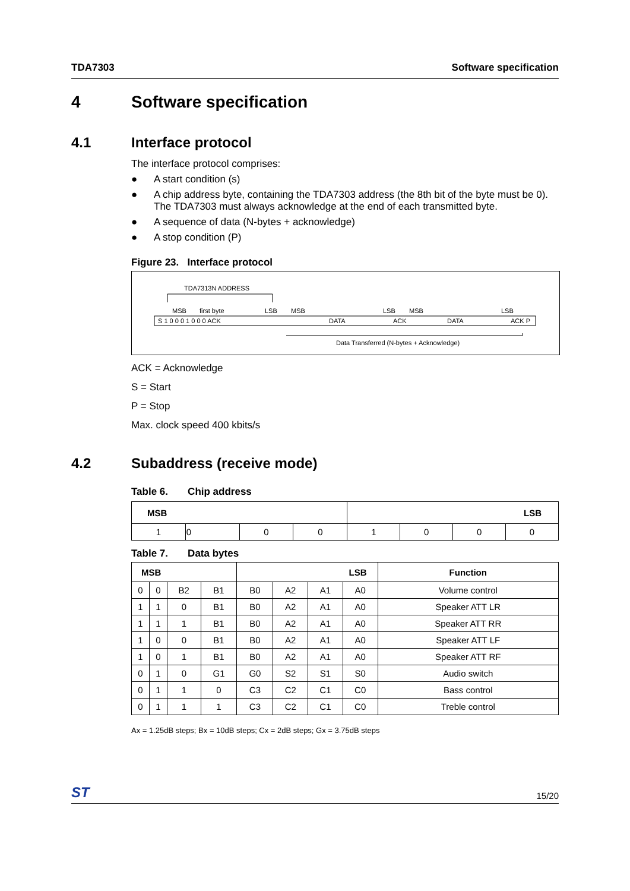TDA7303 Software specification
4 Software specification
4.1 Interface protocol
The interface protocol comprises:
● A start condition (s)
● A chip address byte, containing the TDA7303 address (the 8th bit of the byte must be 0).
The TDA7303 must always acknowledge at the end of each transmitted byte.
● A sequence of data (N-bytes + acknowledge)
● A stop condition (P)
Figure 23. Interface protocol
TDA7313N ADDRESS
MSB
first byte
LSB
MSB
LSB
MSB
LSB
S 1 0 0 0 1 0 0 0 ACK
DATA
ACK
DATA
ACK P
Data Transferred (N-bytes + Acknowledge)
ACK = Acknowledge
S = Start
P = Stop
Max. clock speed 400 kbits/s
4.2 Subaddress (receive mode)
Table 6. Chip address
| MSB | | | | LSB | | | |
| --- | --- | --- | --- | --- | --- | --- | --- |
| 1 | 0 | 0 | 0 | 1 | 0 | 0 | 0 |
Table 7. Data bytes
| MSB | | | | LSB | | | | Function |
| --- | --- | --- | --- | --- | --- | --- | --- | --- |
| 0 | 0 | B2 | B1 | B0 | A2 | A1 | A0 | Volume control |
| 1 | 1 | 0 | B1 | B0 | A2 | A1 | A0 | Speaker ATT LR |
| 1 | 1 | 1 | B1 | B0 | A2 | A1 | A0 | Speaker ATT RR |
| 1 | 0 | 0 | B1 | B0 | A2 | A1 | A0 | Speaker ATT LF |
| 1 | 0 | 1 | B1 | B0 | A2 | A1 | A0 | Speaker ATT RF |
| 0 | 1 | 0 | G1 | G0 | S2 | S1 | S0 | Audio switch |
| 0 | 1 | 1 | 0 | C3 | C2 | C1 | C0 | Bass control |
| 0 | 1 | 1 | 1 | C3 | C2 | C1 | C0 | Treble control |
Ax = 1.25dB steps; Bx = 10dB steps; Cx = 2dB steps; Gx = 3.75dB steps
ST 15/20